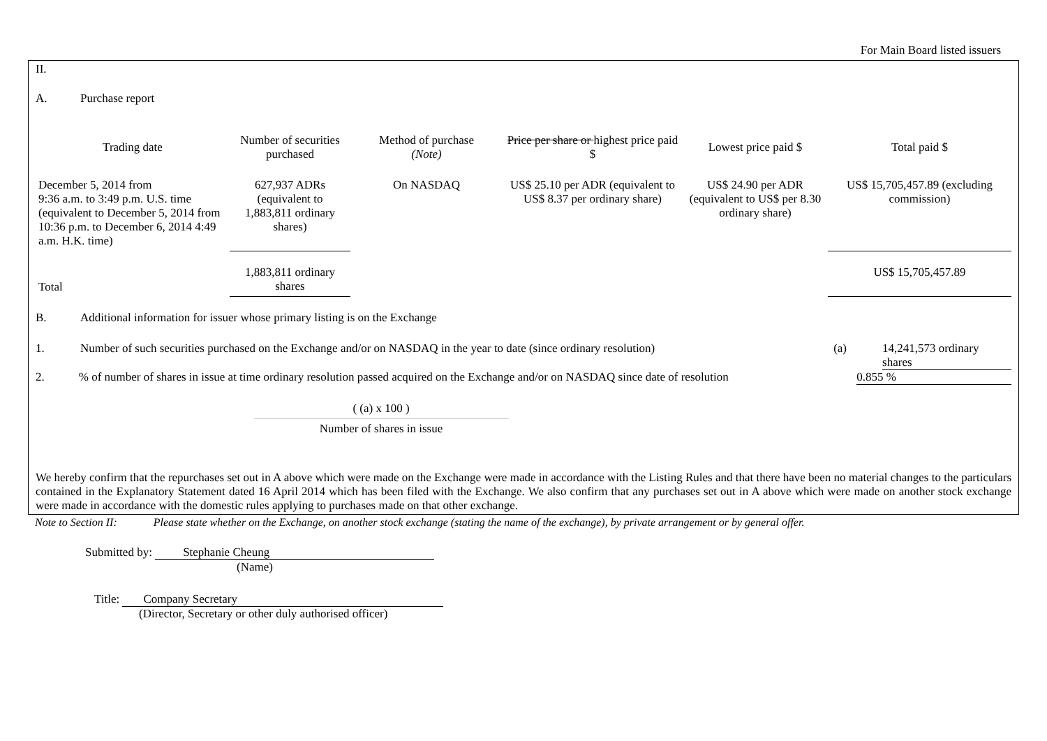For Main Board listed issuers
II.
A. Purchase report
| Trading date | Number of securities purchased | Method of purchase (Note) | Price per share or highest price paid $ | Lowest price paid $ | Total paid $ |
| --- | --- | --- | --- | --- | --- |
| December 5, 2014 from 9:36 a.m. to 3:49 p.m. U.S. time (equivalent to December 5, 2014 from 10:36 p.m. to December 6, 2014 4:49 a.m. H.K. time) | 627,937 ADRs (equivalent to 1,883,811 ordinary shares) | On NASDAQ | US$ 25.10 per ADR (equivalent to US$ 8.37 per ordinary share) | US$ 24.90 per ADR (equivalent to US$ per 8.30 ordinary share) | US$ 15,705,457.89 (excluding commission) |
| Total | 1,883,811 ordinary shares | | | | US$ 15,705,457.89 |
B. Additional information for issuer whose primary listing is on the Exchange
1. Number of such securities purchased on the Exchange and/or on NASDAQ in the year to date (since ordinary resolution) (a) 14,241,573 ordinary shares
2.% of number of shares in issue at time ordinary resolution passed acquired on the Exchange and/or on NASDAQ since date of resolution 0.855 %
( (a) x 100 )
Number of shares in issue
We hereby confirm that the repurchases set out in A above which were made on the Exchange were made in accordance with the Listing Rules and that there have been no material changes to the particulars contained in the Explanatory Statement dated 16 April 2014 which has been filed with the Exchange. We also confirm that any purchases set out in A above which were made on another stock exchange were made in accordance with the domestic rules applying to purchases made on that other exchange.
Note to Section II: Please state whether on the Exchange, on another stock exchange (stating the name of the exchange), by private arrangement or by general offer.
Submitted by: Stephanie Cheung
(Name)
Title: Company Secretary
(Director, Secretary or other duly authorised officer)